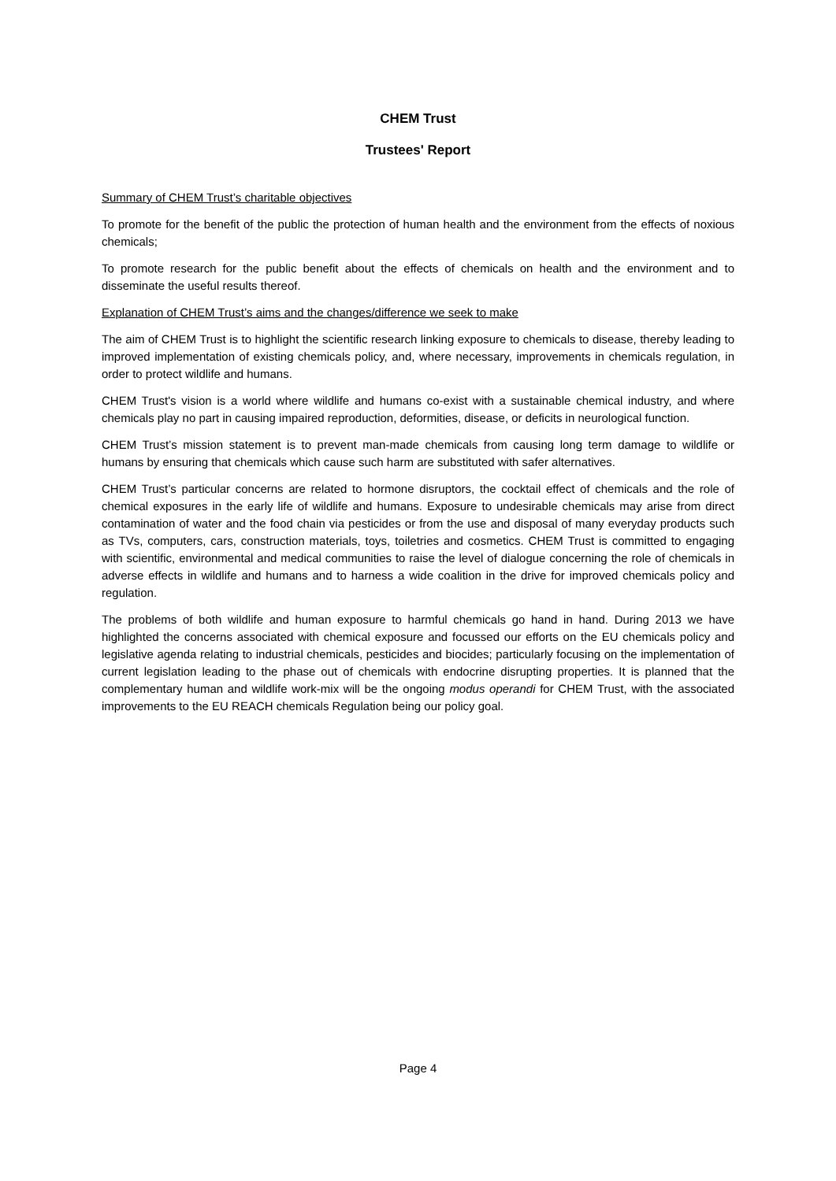CHEM Trust
Trustees' Report
Summary of CHEM Trust’s charitable objectives
To promote for the benefit of the public the protection of human health and the environment from the effects of noxious chemicals;
To promote research for the public benefit about the effects of chemicals on health and the environment and to disseminate the useful results thereof.
Explanation of CHEM Trust’s aims and the changes/difference we seek to make
The aim of CHEM Trust is to highlight the scientific research linking exposure to chemicals to disease, thereby leading to improved implementation of existing chemicals policy, and, where necessary, improvements in chemicals regulation, in order to protect wildlife and humans.
CHEM Trust's vision is a world where wildlife and humans co-exist with a sustainable chemical industry, and where chemicals play no part in causing impaired reproduction, deformities, disease, or deficits in neurological function.
CHEM Trust’s mission statement is to prevent man-made chemicals from causing long term damage to wildlife or humans by ensuring that chemicals which cause such harm are substituted with safer alternatives.
CHEM Trust’s particular concerns are related to hormone disruptors, the cocktail effect of chemicals and the role of chemical exposures in the early life of wildlife and humans. Exposure to undesirable chemicals may arise from direct contamination of water and the food chain via pesticides or from the use and disposal of many everyday products such as TVs, computers, cars, construction materials, toys, toiletries and cosmetics. CHEM Trust is committed to engaging with scientific, environmental and medical communities to raise the level of dialogue concerning the role of chemicals in adverse effects in wildlife and humans and to harness a wide coalition in the drive for improved chemicals policy and regulation.
The problems of both wildlife and human exposure to harmful chemicals go hand in hand. During 2013 we have highlighted the concerns associated with chemical exposure and focussed our efforts on the EU chemicals policy and legislative agenda relating to industrial chemicals, pesticides and biocides; particularly focusing on the implementation of current legislation leading to the phase out of chemicals with endocrine disrupting properties. It is planned that the complementary human and wildlife work-mix will be the ongoing modus operandi for CHEM Trust, with the associated improvements to the EU REACH chemicals Regulation being our policy goal.
Page 4